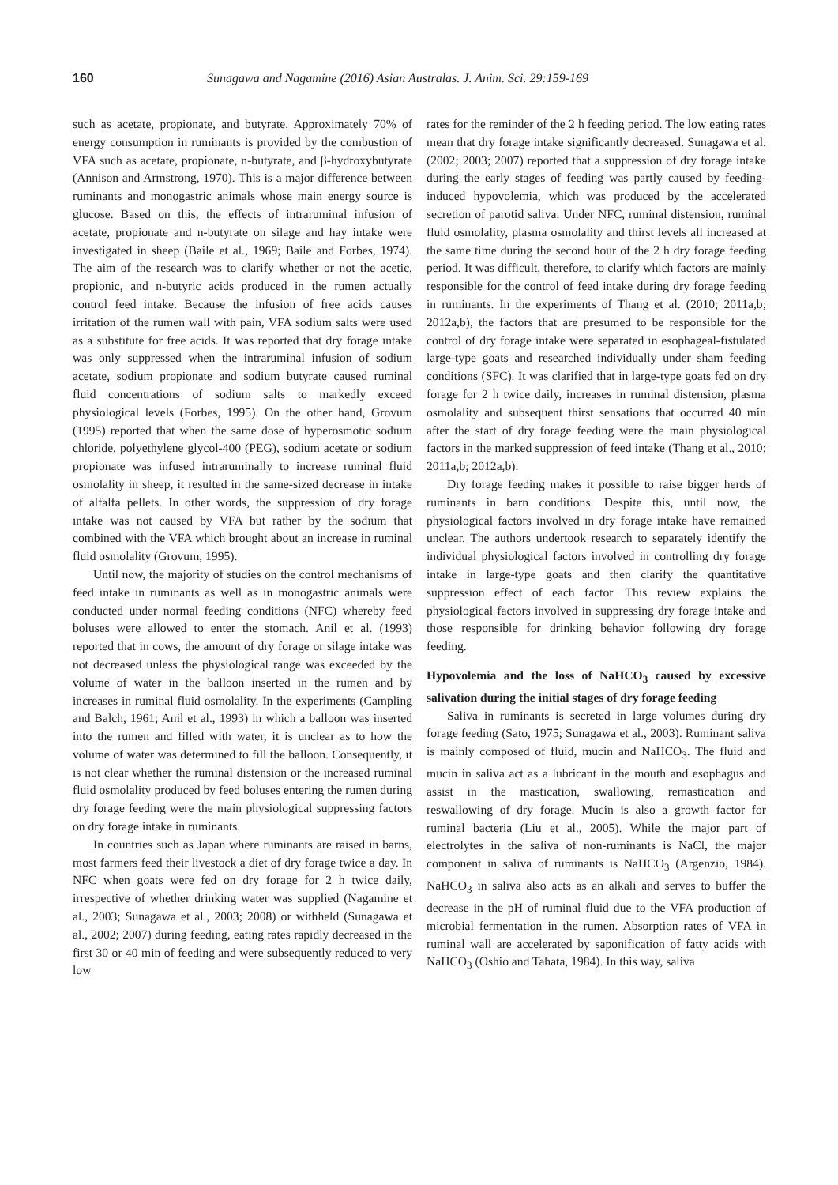160 Sunagawa and Nagamine (2016) Asian Australas. J. Anim. Sci. 29:159-169
such as acetate, propionate, and butyrate. Approximately 70% of energy consumption in ruminants is provided by the combustion of VFA such as acetate, propionate, n-butyrate, and β-hydroxybutyrate (Annison and Armstrong, 1970). This is a major difference between ruminants and monogastric animals whose main energy source is glucose. Based on this, the effects of intraruminal infusion of acetate, propionate and n-butyrate on silage and hay intake were investigated in sheep (Baile et al., 1969; Baile and Forbes, 1974). The aim of the research was to clarify whether or not the acetic, propionic, and n-butyric acids produced in the rumen actually control feed intake. Because the infusion of free acids causes irritation of the rumen wall with pain, VFA sodium salts were used as a substitute for free acids. It was reported that dry forage intake was only suppressed when the intraruminal infusion of sodium acetate, sodium propionate and sodium butyrate caused ruminal fluid concentrations of sodium salts to markedly exceed physiological levels (Forbes, 1995). On the other hand, Grovum (1995) reported that when the same dose of hyperosmotic sodium chloride, polyethylene glycol-400 (PEG), sodium acetate or sodium propionate was infused intraruminally to increase ruminal fluid osmolality in sheep, it resulted in the same-sized decrease in intake of alfalfa pellets. In other words, the suppression of dry forage intake was not caused by VFA but rather by the sodium that combined with the VFA which brought about an increase in ruminal fluid osmolality (Grovum, 1995).
Until now, the majority of studies on the control mechanisms of feed intake in ruminants as well as in monogastric animals were conducted under normal feeding conditions (NFC) whereby feed boluses were allowed to enter the stomach. Anil et al. (1993) reported that in cows, the amount of dry forage or silage intake was not decreased unless the physiological range was exceeded by the volume of water in the balloon inserted in the rumen and by increases in ruminal fluid osmolality. In the experiments (Campling and Balch, 1961; Anil et al., 1993) in which a balloon was inserted into the rumen and filled with water, it is unclear as to how the volume of water was determined to fill the balloon. Consequently, it is not clear whether the ruminal distension or the increased ruminal fluid osmolality produced by feed boluses entering the rumen during dry forage feeding were the main physiological suppressing factors on dry forage intake in ruminants.
In countries such as Japan where ruminants are raised in barns, most farmers feed their livestock a diet of dry forage twice a day. In NFC when goats were fed on dry forage for 2 h twice daily, irrespective of whether drinking water was supplied (Nagamine et al., 2003; Sunagawa et al., 2003; 2008) or withheld (Sunagawa et al., 2002; 2007) during feeding, eating rates rapidly decreased in the first 30 or 40 min of feeding and were subsequently reduced to very low
rates for the reminder of the 2 h feeding period. The low eating rates mean that dry forage intake significantly decreased. Sunagawa et al. (2002; 2003; 2007) reported that a suppression of dry forage intake during the early stages of feeding was partly caused by feeding-induced hypovolemia, which was produced by the accelerated secretion of parotid saliva. Under NFC, ruminal distension, ruminal fluid osmolality, plasma osmolality and thirst levels all increased at the same time during the second hour of the 2 h dry forage feeding period. It was difficult, therefore, to clarify which factors are mainly responsible for the control of feed intake during dry forage feeding in ruminants. In the experiments of Thang et al. (2010; 2011a,b; 2012a,b), the factors that are presumed to be responsible for the control of dry forage intake were separated in esophageal-fistulated large-type goats and researched individually under sham feeding conditions (SFC). It was clarified that in large-type goats fed on dry forage for 2 h twice daily, increases in ruminal distension, plasma osmolality and subsequent thirst sensations that occurred 40 min after the start of dry forage feeding were the main physiological factors in the marked suppression of feed intake (Thang et al., 2010; 2011a,b; 2012a,b).
Dry forage feeding makes it possible to raise bigger herds of ruminants in barn conditions. Despite this, until now, the physiological factors involved in dry forage intake have remained unclear. The authors undertook research to separately identify the individual physiological factors involved in controlling dry forage intake in large-type goats and then clarify the quantitative suppression effect of each factor. This review explains the physiological factors involved in suppressing dry forage intake and those responsible for drinking behavior following dry forage feeding.
Hypovolemia and the loss of NaHCO<sub>3</sub> caused by excessive salivation during the initial stages of dry forage feeding
Saliva in ruminants is secreted in large volumes during dry forage feeding (Sato, 1975; Sunagawa et al., 2003). Ruminant saliva is mainly composed of fluid, mucin and NaHCO<sub>3</sub>. The fluid and mucin in saliva act as a lubricant in the mouth and esophagus and assist in the mastication, swallowing, remastication and reswallowing of dry forage. Mucin is also a growth factor for ruminal bacteria (Liu et al., 2005). While the major part of electrolytes in the saliva of non-ruminants is NaCl, the major component in saliva of ruminants is NaHCO<sub>3</sub> (Argenzio, 1984). NaHCO<sub>3</sub> in saliva also acts as an alkali and serves to buffer the decrease in the pH of ruminal fluid due to the VFA production of microbial fermentation in the rumen. Absorption rates of VFA in ruminal wall are accelerated by saponification of fatty acids with NaHCO<sub>3</sub> (Oshio and Tahata, 1984). In this way, saliva